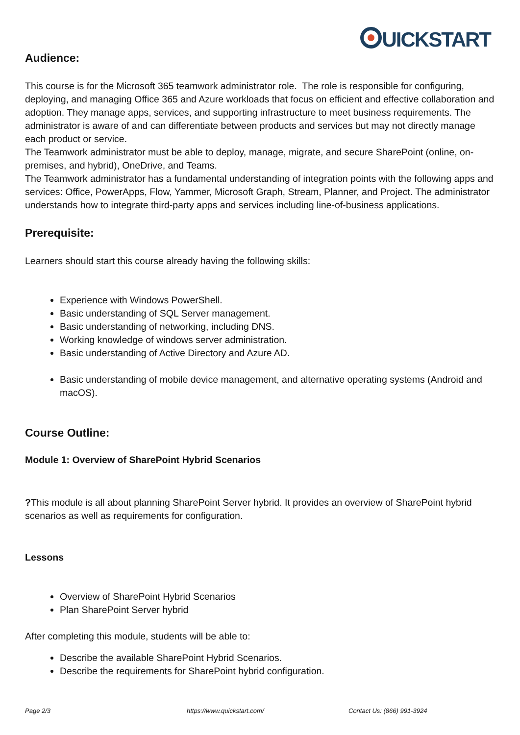UICKSTART
Audience:
This course is for the Microsoft 365 teamwork administrator role. The role is responsible for configuring, deploying, and managing Office 365 and Azure workloads that focus on efficient and effective collaboration and adoption. They manage apps, services, and supporting infrastructure to meet business requirements. The administrator is aware of and can differentiate between products and services but may not directly manage each product or service.
The Teamwork administrator must be able to deploy, manage, migrate, and secure SharePoint (online, on-premises, and hybrid), OneDrive, and Teams.
The Teamwork administrator has a fundamental understanding of integration points with the following apps and services: Office, PowerApps, Flow, Yammer, Microsoft Graph, Stream, Planner, and Project. The administrator understands how to integrate third-party apps and services including line-of-business applications.
Prerequisite:
Learners should start this course already having the following skills:
Experience with Windows PowerShell.
Basic understanding of SQL Server management.
Basic understanding of networking, including DNS.
Working knowledge of windows server administration.
Basic understanding of Active Directory and Azure AD.
Basic understanding of mobile device management, and alternative operating systems (Android and macOS).
Course Outline:
Module 1: Overview of SharePoint Hybrid Scenarios
?This module is all about planning SharePoint Server hybrid. It provides an overview of SharePoint hybrid scenarios as well as requirements for configuration.
Lessons
Overview of SharePoint Hybrid Scenarios
Plan SharePoint Server hybrid
After completing this module, students will be able to:
Describe the available SharePoint Hybrid Scenarios.
Describe the requirements for SharePoint hybrid configuration.
Page 2/3 https://www.quickstart.com/ Contact Us: (866) 991-3924